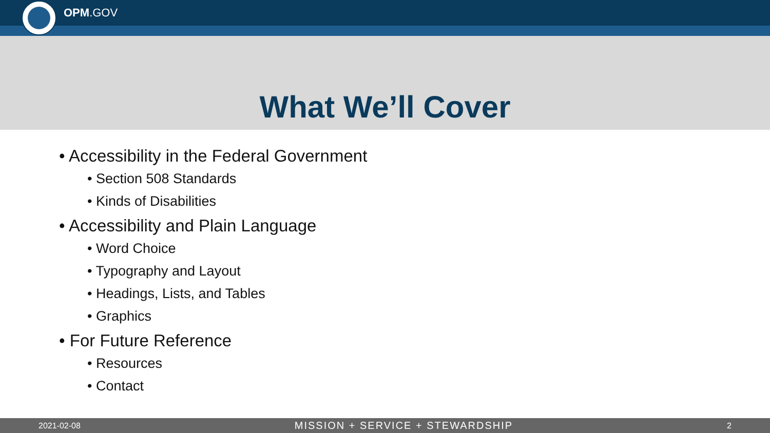OPM.GOV
What We’ll Cover
• Accessibility in the Federal Government
• Section 508 Standards
• Kinds of Disabilities
• Accessibility and Plain Language
• Word Choice
• Typography and Layout
• Headings, Lists, and Tables
• Graphics
• For Future Reference
• Resources
• Contact
2021-02-08 MISSION + SERVICE + STEWARDSHIP 2